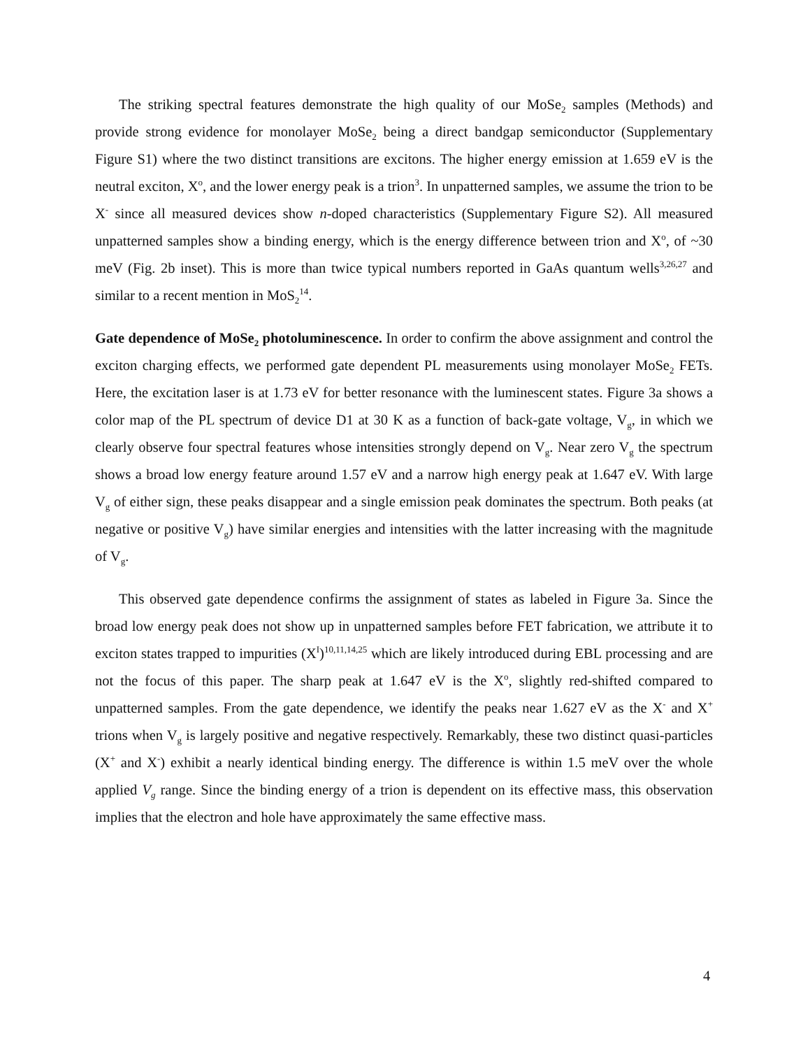The striking spectral features demonstrate the high quality of our MoSe<sub>2</sub> samples (Methods) and provide strong evidence for monolayer MoSe<sub>2</sub> being a direct bandgap semiconductor (Supplementary Figure S1) where the two distinct transitions are excitons. The higher energy emission at 1.659 eV is the neutral exciton, X<sup>o</sup>, and the lower energy peak is a trion<sup>3</sup>. In unpatterned samples, we assume the trion to be X<sup>-</sup> since all measured devices show n-doped characteristics (Supplementary Figure S2). All measured unpatterned samples show a binding energy, which is the energy difference between trion and X<sup>o</sup>, of ~30 meV (Fig. 2b inset). This is more than twice typical numbers reported in GaAs quantum wells<sup>3,26,27</sup> and similar to a recent mention in MoS<sub>2</sub><sup>14</sup>.
Gate dependence of MoSe<sub>2</sub> photoluminescence. In order to confirm the above assignment and control the exciton charging effects, we performed gate dependent PL measurements using monolayer MoSe<sub>2</sub> FETs. Here, the excitation laser is at 1.73 eV for better resonance with the luminescent states. Figure 3a shows a color map of the PL spectrum of device D1 at 30 K as a function of back-gate voltage, V<sub>g</sub>, in which we clearly observe four spectral features whose intensities strongly depend on V<sub>g</sub>. Near zero V<sub>g</sub> the spectrum shows a broad low energy feature around 1.57 eV and a narrow high energy peak at 1.647 eV. With large V<sub>g</sub> of either sign, these peaks disappear and a single emission peak dominates the spectrum. Both peaks (at negative or positive V<sub>g</sub>) have similar energies and intensities with the latter increasing with the magnitude of V<sub>g</sub>.
This observed gate dependence confirms the assignment of states as labeled in Figure 3a. Since the broad low energy peak does not show up in unpatterned samples before FET fabrication, we attribute it to exciton states trapped to impurities (X<sup>I</sup>)<sup>10,11,14,25</sup> which are likely introduced during EBL processing and are not the focus of this paper. The sharp peak at 1.647 eV is the X<sup>o</sup>, slightly red-shifted compared to unpatterned samples. From the gate dependence, we identify the peaks near 1.627 eV as the X<sup>-</sup> and X<sup>+</sup> trions when V<sub>g</sub> is largely positive and negative respectively. Remarkably, these two distinct quasi-particles (X<sup>+</sup> and X<sup>-</sup>) exhibit a nearly identical binding energy. The difference is within 1.5 meV over the whole applied V<sub>g</sub> range. Since the binding energy of a trion is dependent on its effective mass, this observation implies that the electron and hole have approximately the same effective mass.
4